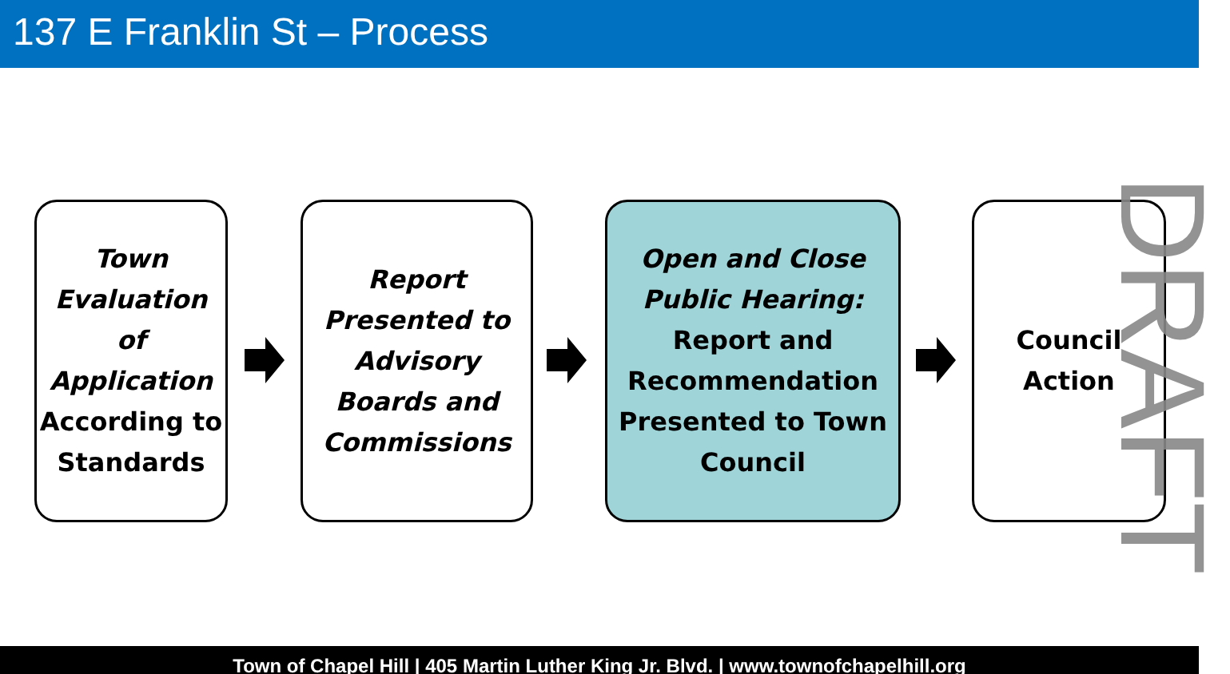137 E Franklin St – Process
Town Evaluation of Application According to Standards
Report Presented to Advisory Boards and Commissions
Open and Close Public Hearing:
Report and Recommendation Presented to Town Council
Council Action
DRAFT
Town of Chapel Hill | 405 Martin Luther King Jr. Blvd. | www.townofchapelhill.org